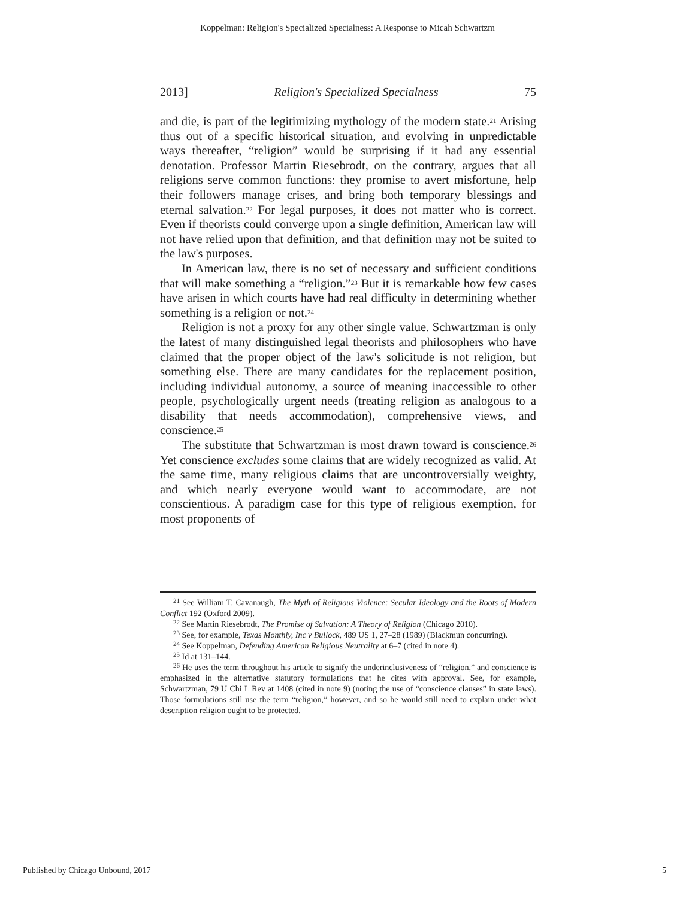Koppelman: Religion's Specialized Specialness: A Response to Micah Schwartzm
2013] Religion's Specialized Specialness 75
and die, is part of the legitimizing mythology of the modern state.<sup>21</sup> Arising thus out of a specific historical situation, and evolving in unpredictable ways thereafter, “religion” would be surprising if it had any essential denotation. Professor Martin Riesebrodt, on the contrary, argues that all religions serve common functions: they promise to avert misfortune, help their followers manage crises, and bring both temporary blessings and eternal salvation.<sup>22</sup> For legal purposes, it does not matter who is correct. Even if theorists could converge upon a single definition, American law will not have relied upon that definition, and that definition may not be suited to the law's purposes.
In American law, there is no set of necessary and sufficient conditions that will make something a “religion.”<sup>23</sup> But it is remarkable how few cases have arisen in which courts have had real difficulty in determining whether something is a religion or not.<sup>24</sup>
Religion is not a proxy for any other single value. Schwartzman is only the latest of many distinguished legal theorists and philosophers who have claimed that the proper object of the law's solicitude is not religion, but something else. There are many candidates for the replacement position, including individual autonomy, a source of meaning inaccessible to other people, psychologically urgent needs (treating religion as analogous to a disability that needs accommodation), comprehensive views, and conscience.<sup>25</sup>
The substitute that Schwartzman is most drawn toward is conscience.<sup>26</sup> Yet conscience excludes some claims that are widely recognized as valid. At the same time, many religious claims that are uncontroversially weighty, and which nearly everyone would want to accommodate, are not conscientious. A paradigm case for this type of religious exemption, for most proponents of
<sup>21</sup> See William T. Cavanaugh, The Myth of Religious Violence: Secular Ideology and the Roots of Modern Conflict 192 (Oxford 2009).
<sup>22</sup> See Martin Riesebrodt, The Promise of Salvation: A Theory of Religion (Chicago 2010).
<sup>23</sup> See, for example, Texas Monthly, Inc v Bullock, 489 US 1, 27–28 (1989) (Blackmun concurring).
<sup>24</sup> See Koppelman, Defending American Religious Neutrality at 6–7 (cited in note 4).
<sup>25</sup> Id at 131–144.
<sup>26</sup> He uses the term throughout his article to signify the underinclusiveness of “religion,” and conscience is emphasized in the alternative statutory formulations that he cites with approval. See, for example, Schwartzman, 79 U Chi L Rev at 1408 (cited in note 9) (noting the use of “conscience clauses” in state laws). Those formulations still use the term “religion,” however, and so he would still need to explain under what description religion ought to be protected.
Published by Chicago Unbound, 2017 5